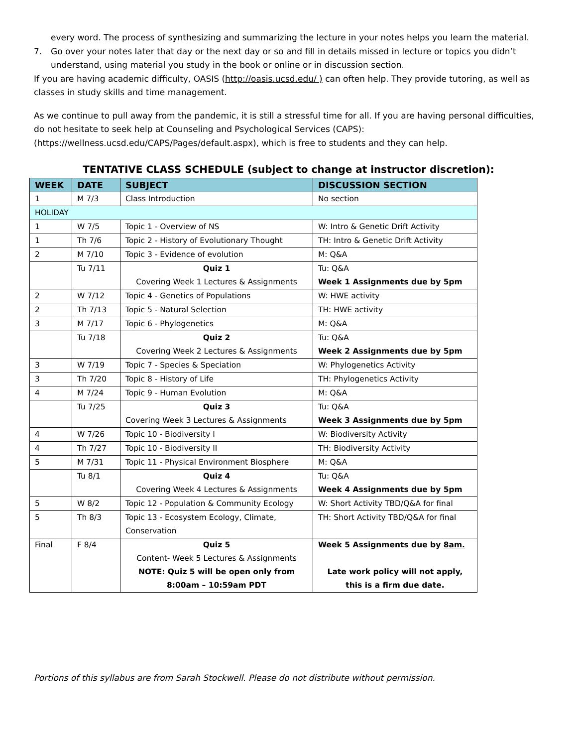every word. The process of synthesizing and summarizing the lecture in your notes helps you learn the material.
7. Go over your notes later that day or the next day or so and fill in details missed in lecture or topics you didn’t understand, using material you study in the book or online or in discussion section.
If you are having academic difficulty, OASIS (http://oasis.ucsd.edu/ ) can often help. They provide tutoring, as well as classes in study skills and time management.
As we continue to pull away from the pandemic, it is still a stressful time for all. If you are having personal difficulties, do not hesitate to seek help at Counseling and Psychological Services (CAPS): (https://wellness.ucsd.edu/CAPS/Pages/default.aspx), which is free to students and they can help.
TENTATIVE CLASS SCHEDULE (subject to change at instructor discretion):
| WEEK | DATE | SUBJECT | DISCUSSION SECTION |
| --- | --- | --- | --- |
| 1 | M 7/3 | Class Introduction | No section |
| HOLIDAY | | | |
| 1 | W 7/5 | Topic 1 - Overview of NS | W: Intro & Genetic Drift Activity |
| 1 | Th 7/6 | Topic 2 - History of Evolutionary Thought | TH: Intro & Genetic Drift Activity |
| 2 | M 7/10 | Topic 3 - Evidence of evolution | M: Q&A |
| | Tu 7/11 | Quiz 1 Covering Week 1 Lectures & Assignments | Tu: Q&A Week 1 Assignments due by 5pm |
| 2 | W 7/12 | Topic 4 - Genetics of Populations | W: HWE activity |
| 2 | Th 7/13 | Topic 5 - Natural Selection | TH: HWE activity |
| 3 | M 7/17 | Topic 6 - Phylogenetics | M: Q&A |
| | Tu 7/18 | Quiz 2 Covering Week 2 Lectures & Assignments | Tu: Q&A Week 2 Assignments due by 5pm |
| 3 | W 7/19 | Topic 7 - Species & Speciation | W: Phylogenetics Activity |
| 3 | Th 7/20 | Topic 8 - History of Life | TH: Phylogenetics Activity |
| 4 | M 7/24 | Topic 9 - Human Evolution | M: Q&A |
| | Tu 7/25 | Quiz 3 Covering Week 3 Lectures & Assignments | Tu: Q&A Week 3 Assignments due by 5pm |
| 4 | W 7/26 | Topic 10 - Biodiversity I | W: Biodiversity Activity |
| 4 | Th 7/27 | Topic 10 - Biodiversity II | TH: Biodiversity Activity |
| 5 | M 7/31 | Topic 11 - Physical Environment Biosphere | M: Q&A |
| | Tu 8/1 | Quiz 4 Covering Week 4 Lectures & Assignments | Tu: Q&A Week 4 Assignments due by 5pm |
| 5 | W 8/2 | Topic 12 - Population & Community Ecology | W: Short Activity TBD/Q&A for final |
| 5 | Th 8/3 | Topic 13 - Ecosystem Ecology, Climate, Conservation | TH: Short Activity TBD/Q&A for final |
| Final | F 8/4 | Quiz 5 Content- Week 5 Lectures & Assignments NOTE: Quiz 5 will be open only from 8:00am – 10:59am PDT | Week 5 Assignments due by 8am. Late work policy will not apply, this is a firm due date. |
Portions of this syllabus are from Sarah Stockwell. Please do not distribute without permission.